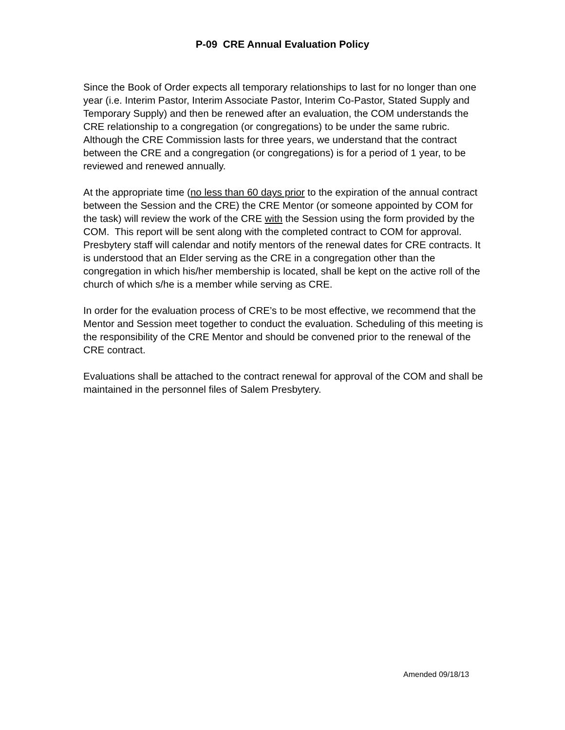P-09 CRE Annual Evaluation Policy
Since the Book of Order expects all temporary relationships to last for no longer than one year (i.e. Interim Pastor, Interim Associate Pastor, Interim Co-Pastor, Stated Supply and Temporary Supply) and then be renewed after an evaluation, the COM understands the CRE relationship to a congregation (or congregations) to be under the same rubric. Although the CRE Commission lasts for three years, we understand that the contract between the CRE and a congregation (or congregations) is for a period of 1 year, to be reviewed and renewed annually.
At the appropriate time (no less than 60 days prior to the expiration of the annual contract between the Session and the CRE) the CRE Mentor (or someone appointed by COM for the task) will review the work of the CRE with the Session using the form provided by the COM. This report will be sent along with the completed contract to COM for approval. Presbytery staff will calendar and notify mentors of the renewal dates for CRE contracts. It is understood that an Elder serving as the CRE in a congregation other than the congregation in which his/her membership is located, shall be kept on the active roll of the church of which s/he is a member while serving as CRE.
In order for the evaluation process of CRE’s to be most effective, we recommend that the Mentor and Session meet together to conduct the evaluation. Scheduling of this meeting is the responsibility of the CRE Mentor and should be convened prior to the renewal of the CRE contract.
Evaluations shall be attached to the contract renewal for approval of the COM and shall be maintained in the personnel files of Salem Presbytery.
Amended 09/18/13